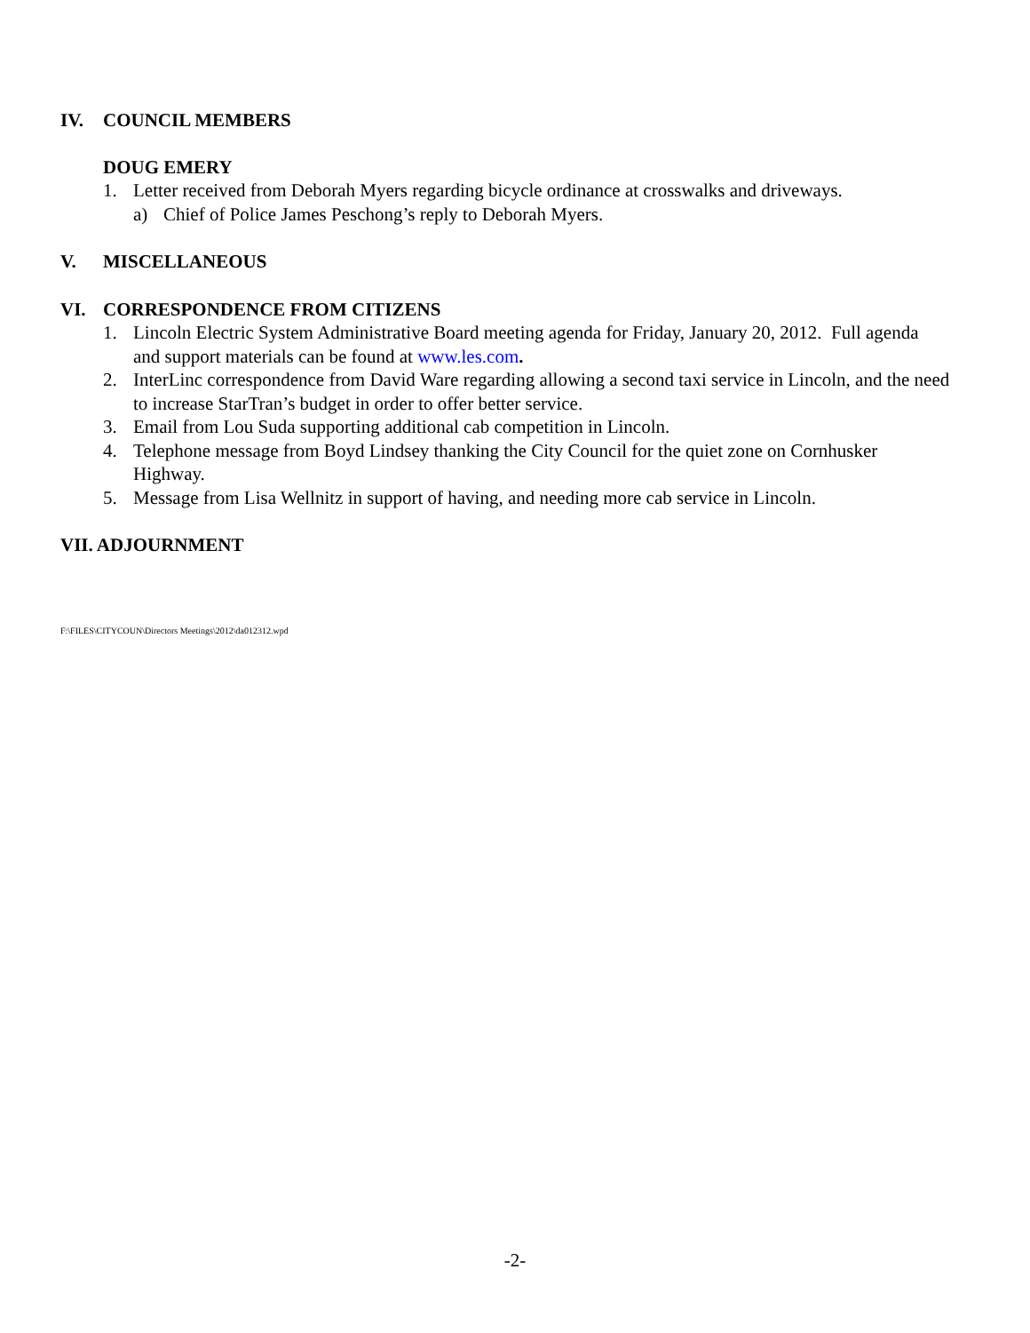IV. COUNCIL MEMBERS
DOUG EMERY
1. Letter received from Deborah Myers regarding bicycle ordinance at crosswalks and driveways.
a) Chief of Police James Peschong’s reply to Deborah Myers.
V. MISCELLANEOUS
VI. CORRESPONDENCE FROM CITIZENS
1. Lincoln Electric System Administrative Board meeting agenda for Friday, January 20, 2012. Full agenda and support materials can be found at www.les.com.
2. InterLinc correspondence from David Ware regarding allowing a second taxi service in Lincoln, and the need to increase StarTran’s budget in order to offer better service.
3. Email from Lou Suda supporting additional cab competition in Lincoln.
4. Telephone message from Boyd Lindsey thanking the City Council for the quiet zone on Cornhusker Highway.
5. Message from Lisa Wellnitz in support of having, and needing more cab service in Lincoln.
VII. ADJOURNMENT
F:\FILES\CITYCOUN\Directors Meetings\2012\da012312.wpd
-2-